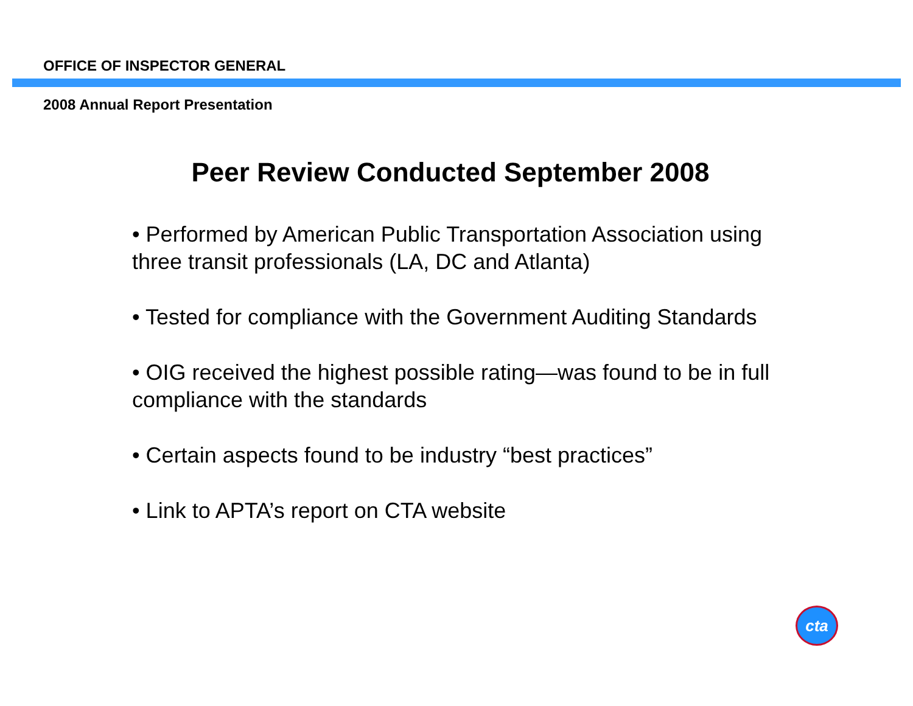OFFICE OF INSPECTOR GENERAL
2008 Annual Report Presentation
Peer Review Conducted September 2008
• Performed by American Public Transportation Association using three transit professionals (LA, DC and Atlanta)
• Tested for compliance with the Government Auditing Standards
• OIG received the highest possible rating—was found to be in full compliance with the standards
• Certain aspects found to be industry “best practices”
• Link to APTA’s report on CTA website
cta